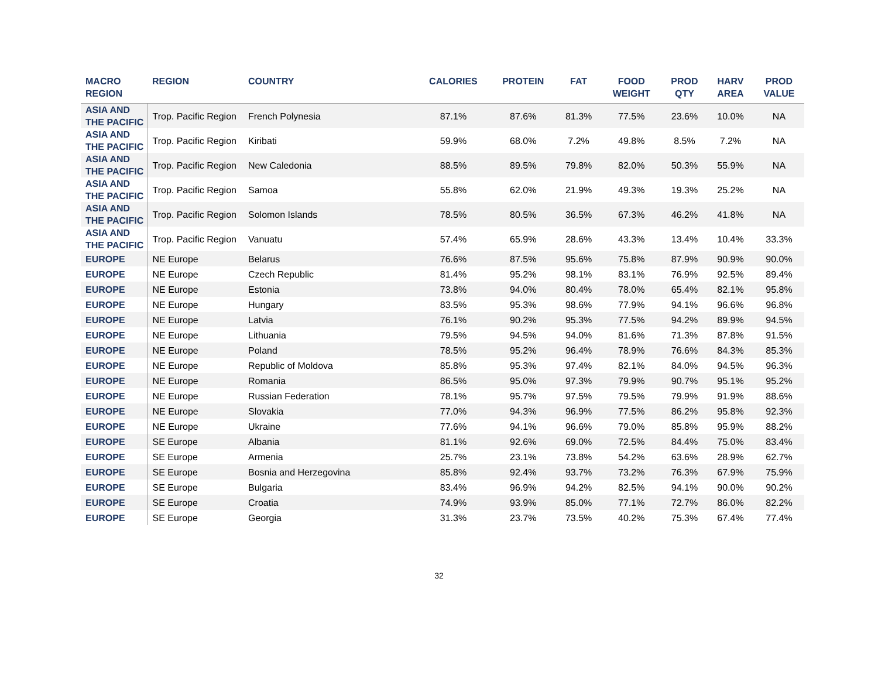| MACRO REGION | REGION | COUNTRY | CALORIES | PROTEIN | FAT | FOOD WEIGHT | PROD QTY | HARV AREA | PROD VALUE |
| --- | --- | --- | --- | --- | --- | --- | --- | --- | --- |
| ASIA AND THE PACIFIC | Trop. Pacific Region | French Polynesia | 87.1% | 87.6% | 81.3% | 77.5% | 23.6% | 10.0% | NA |
| ASIA AND THE PACIFIC | Trop. Pacific Region | Kiribati | 59.9% | 68.0% | 7.2% | 49.8% | 8.5% | 7.2% | NA |
| ASIA AND THE PACIFIC | Trop. Pacific Region | New Caledonia | 88.5% | 89.5% | 79.8% | 82.0% | 50.3% | 55.9% | NA |
| ASIA AND THE PACIFIC | Trop. Pacific Region | Samoa | 55.8% | 62.0% | 21.9% | 49.3% | 19.3% | 25.2% | NA |
| ASIA AND THE PACIFIC | Trop. Pacific Region | Solomon Islands | 78.5% | 80.5% | 36.5% | 67.3% | 46.2% | 41.8% | NA |
| ASIA AND THE PACIFIC | Trop. Pacific Region | Vanuatu | 57.4% | 65.9% | 28.6% | 43.3% | 13.4% | 10.4% | 33.3% |
| EUROPE | NE Europe | Belarus | 76.6% | 87.5% | 95.6% | 75.8% | 87.9% | 90.9% | 90.0% |
| EUROPE | NE Europe | Czech Republic | 81.4% | 95.2% | 98.1% | 83.1% | 76.9% | 92.5% | 89.4% |
| EUROPE | NE Europe | Estonia | 73.8% | 94.0% | 80.4% | 78.0% | 65.4% | 82.1% | 95.8% |
| EUROPE | NE Europe | Hungary | 83.5% | 95.3% | 98.6% | 77.9% | 94.1% | 96.6% | 96.8% |
| EUROPE | NE Europe | Latvia | 76.1% | 90.2% | 95.3% | 77.5% | 94.2% | 89.9% | 94.5% |
| EUROPE | NE Europe | Lithuania | 79.5% | 94.5% | 94.0% | 81.6% | 71.3% | 87.8% | 91.5% |
| EUROPE | NE Europe | Poland | 78.5% | 95.2% | 96.4% | 78.9% | 76.6% | 84.3% | 85.3% |
| EUROPE | NE Europe | Republic of Moldova | 85.8% | 95.3% | 97.4% | 82.1% | 84.0% | 94.5% | 96.3% |
| EUROPE | NE Europe | Romania | 86.5% | 95.0% | 97.3% | 79.9% | 90.7% | 95.1% | 95.2% |
| EUROPE | NE Europe | Russian Federation | 78.1% | 95.7% | 97.5% | 79.5% | 79.9% | 91.9% | 88.6% |
| EUROPE | NE Europe | Slovakia | 77.0% | 94.3% | 96.9% | 77.5% | 86.2% | 95.8% | 92.3% |
| EUROPE | NE Europe | Ukraine | 77.6% | 94.1% | 96.6% | 79.0% | 85.8% | 95.9% | 88.2% |
| EUROPE | SE Europe | Albania | 81.1% | 92.6% | 69.0% | 72.5% | 84.4% | 75.0% | 83.4% |
| EUROPE | SE Europe | Armenia | 25.7% | 23.1% | 73.8% | 54.2% | 63.6% | 28.9% | 62.7% |
| EUROPE | SE Europe | Bosnia and Herzegovina | 85.8% | 92.4% | 93.7% | 73.2% | 76.3% | 67.9% | 75.9% |
| EUROPE | SE Europe | Bulgaria | 83.4% | 96.9% | 94.2% | 82.5% | 94.1% | 90.0% | 90.2% |
| EUROPE | SE Europe | Croatia | 74.9% | 93.9% | 85.0% | 77.1% | 72.7% | 86.0% | 82.2% |
| EUROPE | SE Europe | Georgia | 31.3% | 23.7% | 73.5% | 40.2% | 75.3% | 67.4% | 77.4% |
32